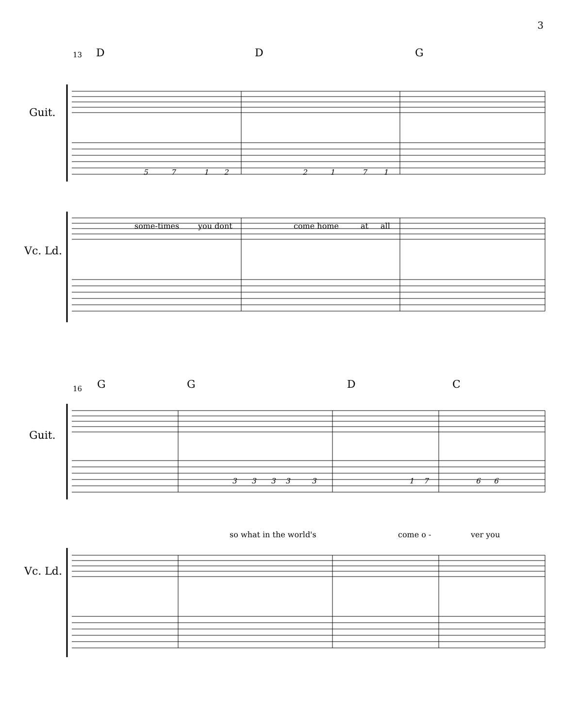3
13 D D G
Guit.
Vc. Ld.
5 7 1 2 2 1 7 1
some-times you dont come home at all
16 G G D C
Guit.
Vc. Ld.
3 3 3 3 3 1 7 6 6
so what in the world's come o - ver you